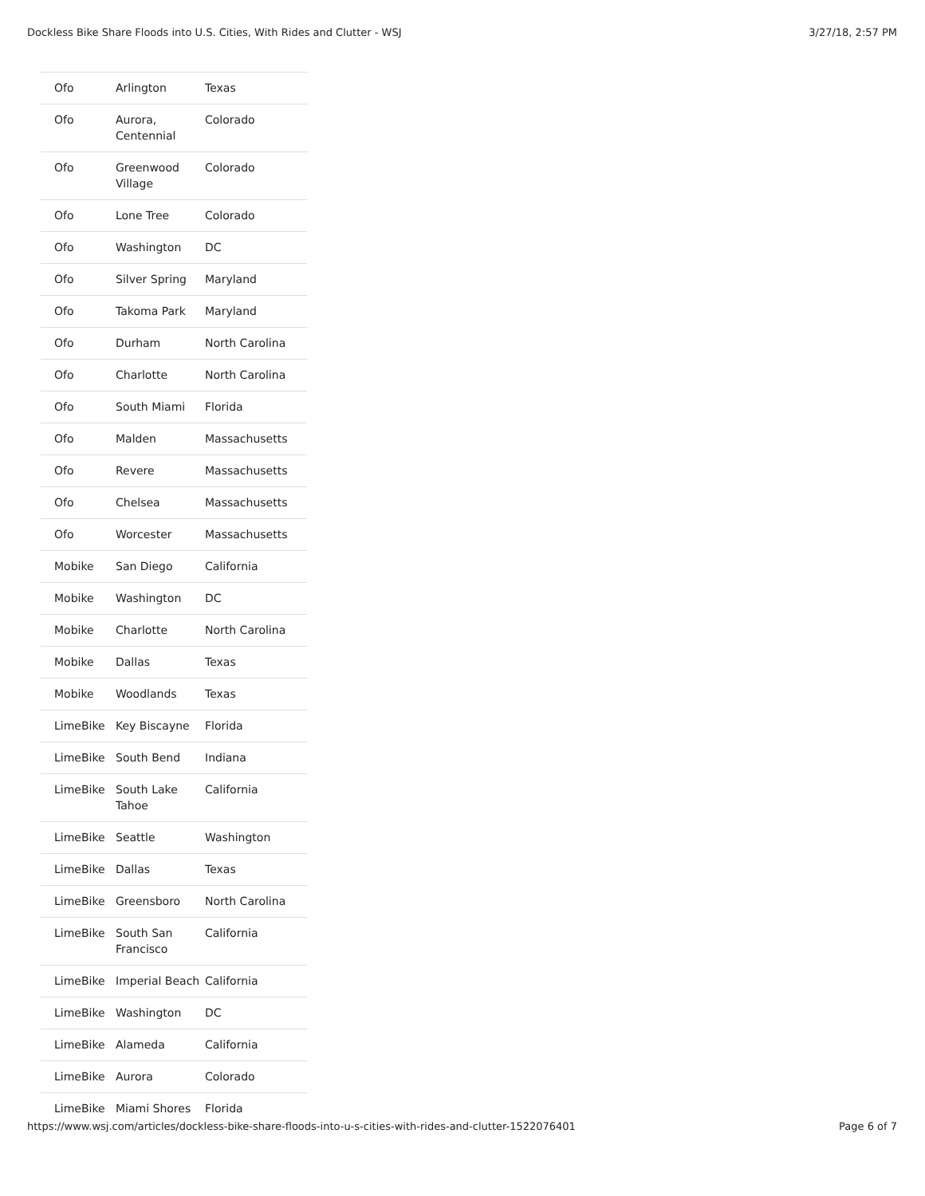Dockless Bike Share Floods into U.S. Cities, With Rides and Clutter - WSJ 3/27/18, 2:57 PM
| Ofo | Arlington | Texas |
| Ofo | Aurora, Centennial | Colorado |
| Ofo | Greenwood Village | Colorado |
| Ofo | Lone Tree | Colorado |
| Ofo | Washington | DC |
| Ofo | Silver Spring | Maryland |
| Ofo | Takoma Park | Maryland |
| Ofo | Durham | North Carolina |
| Ofo | Charlotte | North Carolina |
| Ofo | South Miami | Florida |
| Ofo | Malden | Massachusetts |
| Ofo | Revere | Massachusetts |
| Ofo | Chelsea | Massachusetts |
| Ofo | Worcester | Massachusetts |
| Mobike | San Diego | California |
| Mobike | Washington | DC |
| Mobike | Charlotte | North Carolina |
| Mobike | Dallas | Texas |
| Mobike | Woodlands | Texas |
| LimeBike | Key Biscayne | Florida |
| LimeBike | South Bend | Indiana |
| LimeBike | South Lake Tahoe | California |
| LimeBike | Seattle | Washington |
| LimeBike | Dallas | Texas |
| LimeBike | Greensboro | North Carolina |
| LimeBike | South San Francisco | California |
| LimeBike | Imperial Beach | California |
| LimeBike | Washington | DC |
| LimeBike | Alameda | California |
| LimeBike | Aurora | Colorado |
| LimeBike | Miami Shores | Florida |
https://www.wsj.com/articles/dockless-bike-share-floods-into-u-s-cities-with-rides-and-clutter-1522076401 Page 6 of 7